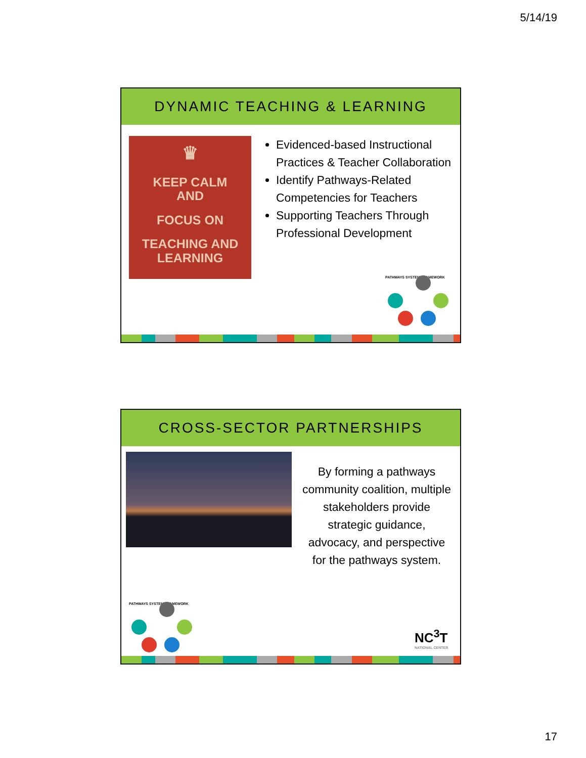5/14/19
DYNAMIC TEACHING & LEARNING
♛
KEEP CALM
AND
FOCUS ON
TEACHING AND
LEARNING
Evidenced-based Instructional Practices & Teacher Collaboration
Identify Pathways-Related Competencies for Teachers
Supporting Teachers Through Professional Development
PATHWAYS SYSTEM FRAMEWORK
CROSS-SECTOR PARTNERSHIPS
By forming a pathways community coalition, multiple stakeholders provide strategic guidance, advocacy, and perspective for the pathways system.
PATHWAYS SYSTEM FRAMEWORK
NC<sup>3</sup>T
NATIONAL CENTER
17